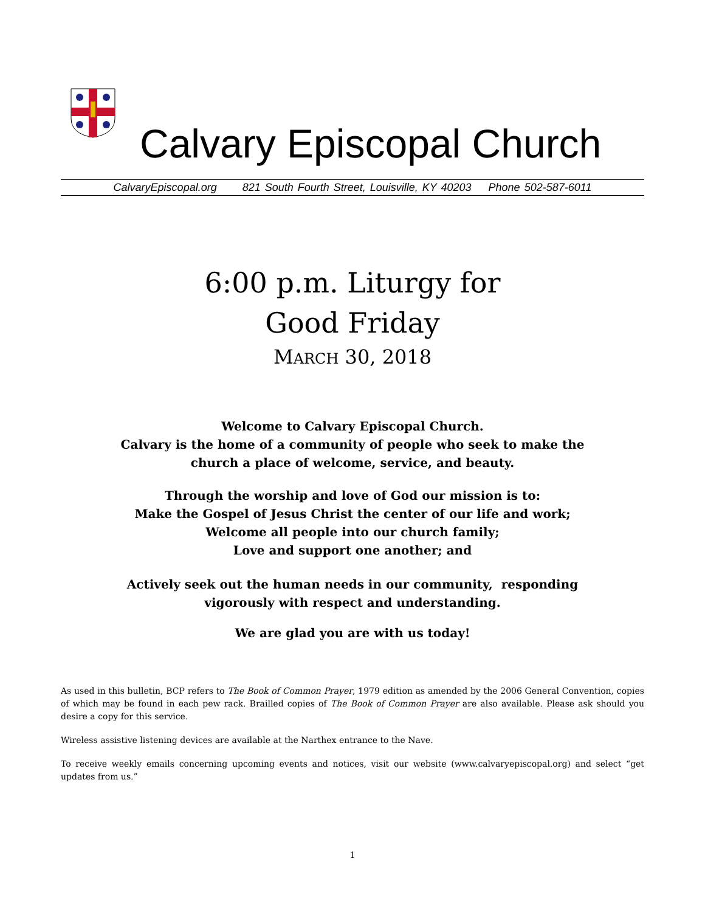Calvary Episcopal Church
CalvaryEpiscopal.org 821 South Fourth Street, Louisville, KY 40203 Phone 502-587-6011
6:00 p.m. Liturgy for
Good Friday
MARCH 30, 2018
Welcome to Calvary Episcopal Church.
Calvary is the home of a community of people who seek to make the
church a place of welcome, service, and beauty.
Through the worship and love of God our mission is to:
Make the Gospel of Jesus Christ the center of our life and work;
Welcome all people into our church family;
Love and support one another; and
Actively seek out the human needs in our community, responding
vigorously with respect and understanding.
We are glad you are with us today!
As used in this bulletin, BCP refers to The Book of Common Prayer, 1979 edition as amended by the 2006 General Convention, copies of which may be found in each pew rack. Brailled copies of The Book of Common Prayer are also available. Please ask should you desire a copy for this service.
Wireless assistive listening devices are available at the Narthex entrance to the Nave.
To receive weekly emails concerning upcoming events and notices, visit our website (www.calvaryepiscopal.org) and select “get updates from us.”
1